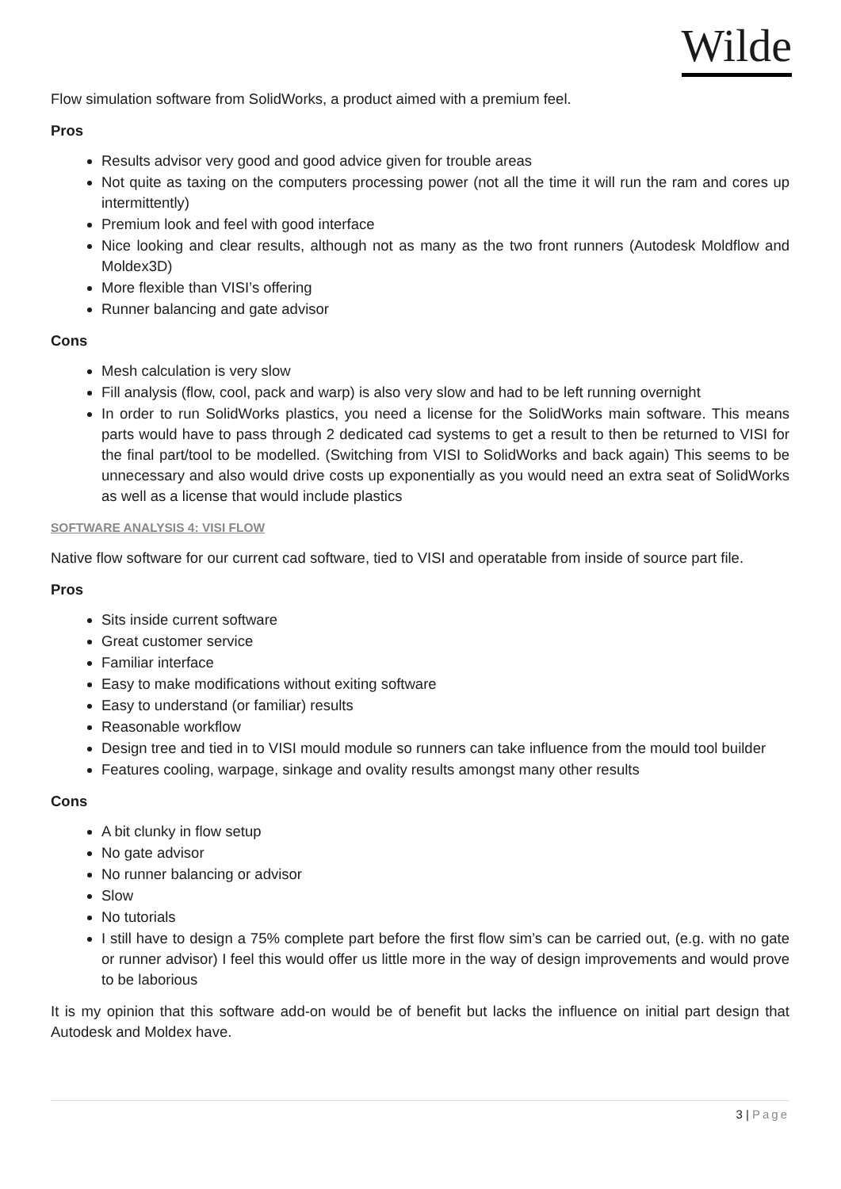Wilde
Flow simulation software from SolidWorks, a product aimed with a premium feel.
Pros
Results advisor very good and good advice given for trouble areas
Not quite as taxing on the computers processing power (not all the time it will run the ram and cores up intermittently)
Premium look and feel with good interface
Nice looking and clear results, although not as many as the two front runners (Autodesk Moldflow and Moldex3D)
More flexible than VISI’s offering
Runner balancing and gate advisor
Cons
Mesh calculation is very slow
Fill analysis (flow, cool, pack and warp) is also very slow and had to be left running overnight
In order to run SolidWorks plastics, you need a license for the SolidWorks main software. This means parts would have to pass through 2 dedicated cad systems to get a result to then be returned to VISI for the final part/tool to be modelled. (Switching from VISI to SolidWorks and back again) This seems to be unnecessary and also would drive costs up exponentially as you would need an extra seat of SolidWorks as well as a license that would include plastics
SOFTWARE ANALYSIS 4: VISI FLOW
Native flow software for our current cad software, tied to VISI and operatable from inside of source part file.
Pros
Sits inside current software
Great customer service
Familiar interface
Easy to make modifications without exiting software
Easy to understand (or familiar) results
Reasonable workflow
Design tree and tied in to VISI mould module so runners can take influence from the mould tool builder
Features cooling, warpage, sinkage and ovality results amongst many other results
Cons
A bit clunky in flow setup
No gate advisor
No runner balancing or advisor
Slow
No tutorials
I still have to design a 75% complete part before the first flow sim’s can be carried out, (e.g. with no gate or runner advisor) I feel this would offer us little more in the way of design improvements and would prove to be laborious
It is my opinion that this software add-on would be of benefit but lacks the influence on initial part design that Autodesk and Moldex have.
3 | Page